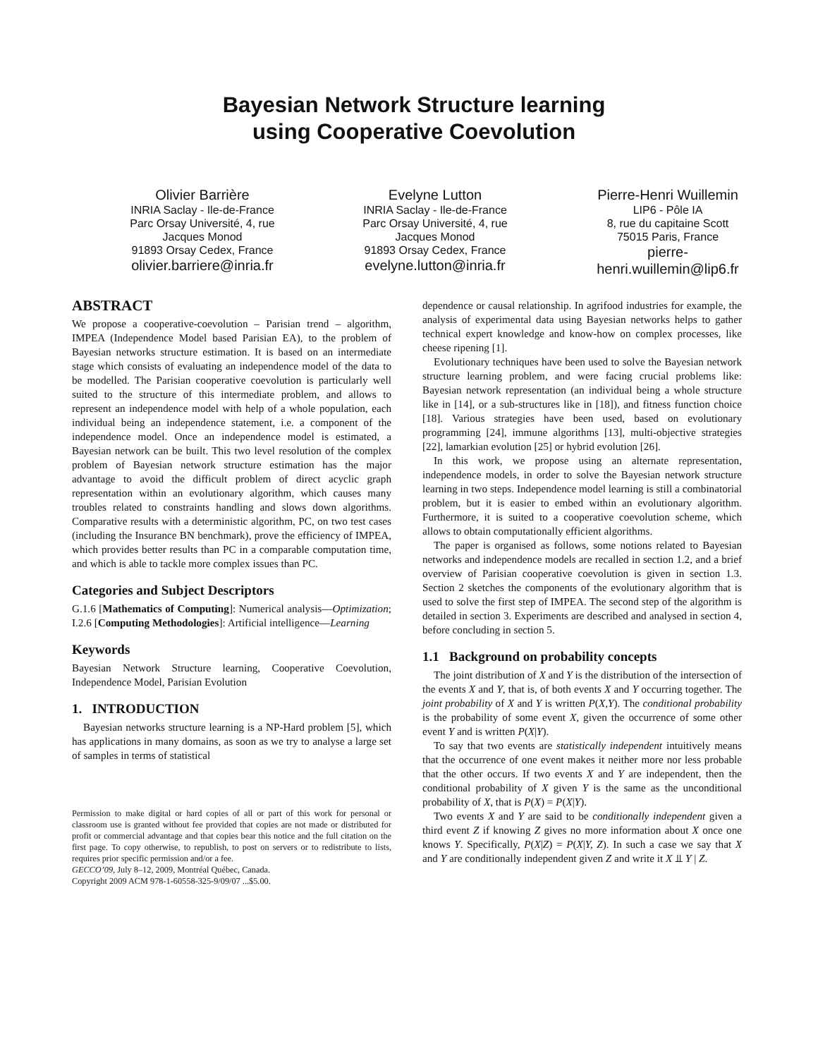Bayesian Network Structure learning
using Cooperative Coevolution
Olivier Barrière
INRIA Saclay - Ile-de-France
Parc Orsay Université, 4, rue Jacques Monod
91893 Orsay Cedex, France
olivier.barriere@inria.fr
Evelyne Lutton
INRIA Saclay - Ile-de-France
Parc Orsay Université, 4, rue Jacques Monod
91893 Orsay Cedex, France
evelyne.lutton@inria.fr
Pierre-Henri Wuillemin
LIP6 - Pôle IA
8, rue du capitaine Scott
75015 Paris, France
pierre-henri.wuillemin@lip6.fr
ABSTRACT
We propose a cooperative-coevolution – Parisian trend – algorithm, IMPEA (Independence Model based Parisian EA), to the problem of Bayesian networks structure estimation. It is based on an intermediate stage which consists of evaluating an independence model of the data to be modelled. The Parisian cooperative coevolution is particularly well suited to the structure of this intermediate problem, and allows to represent an independence model with help of a whole population, each individual being an independence statement, i.e. a component of the independence model. Once an independence model is estimated, a Bayesian network can be built. This two level resolution of the complex problem of Bayesian network structure estimation has the major advantage to avoid the difficult problem of direct acyclic graph representation within an evolutionary algorithm, which causes many troubles related to constraints handling and slows down algorithms. Comparative results with a deterministic algorithm, PC, on two test cases (including the Insurance BN benchmark), prove the efficiency of IMPEA, which provides better results than PC in a comparable computation time, and which is able to tackle more complex issues than PC.
Categories and Subject Descriptors
G.1.6 [Mathematics of Computing]: Numerical analysis—Optimization; I.2.6 [Computing Methodologies]: Artificial intelligence—Learning
Keywords
Bayesian Network Structure learning, Cooperative Coevolution, Independence Model, Parisian Evolution
1. INTRODUCTION
Bayesian networks structure learning is a NP-Hard problem [5], which has applications in many domains, as soon as we try to analyse a large set of samples in terms of statistical
Permission to make digital or hard copies of all or part of this work for personal or classroom use is granted without fee provided that copies are not made or distributed for profit or commercial advantage and that copies bear this notice and the full citation on the first page. To copy otherwise, to republish, to post on servers or to redistribute to lists, requires prior specific permission and/or a fee.
GECCO’09, July 8–12, 2009, Montréal Québec, Canada.
Copyright 2009 ACM 978-1-60558-325-9/09/07 ...$5.00.
dependence or causal relationship. In agrifood industries for example, the analysis of experimental data using Bayesian networks helps to gather technical expert knowledge and know-how on complex processes, like cheese ripening [1].
Evolutionary techniques have been used to solve the Bayesian network structure learning problem, and were facing crucial problems like: Bayesian network representation (an individual being a whole structure like in [14], or a sub-structures like in [18]), and fitness function choice [18]. Various strategies have been used, based on evolutionary programming [24], immune algorithms [13], multi-objective strategies [22], lamarkian evolution [25] or hybrid evolution [26].
In this work, we propose using an alternate representation, independence models, in order to solve the Bayesian network structure learning in two steps. Independence model learning is still a combinatorial problem, but it is easier to embed within an evolutionary algorithm. Furthermore, it is suited to a cooperative coevolution scheme, which allows to obtain computationally efficient algorithms.
The paper is organised as follows, some notions related to Bayesian networks and independence models are recalled in section 1.2, and a brief overview of Parisian cooperative coevolution is given in section 1.3. Section 2 sketches the components of the evolutionary algorithm that is used to solve the first step of IMPEA. The second step of the algorithm is detailed in section 3. Experiments are described and analysed in section 4, before concluding in section 5.
1.1 Background on probability concepts
The joint distribution of X and Y is the distribution of the intersection of the events X and Y, that is, of both events X and Y occurring together. The joint probability of X and Y is written P(X,Y). The conditional probability is the probability of some event X, given the occurrence of some other event Y and is written P(X|Y).
To say that two events are statistically independent intuitively means that the occurrence of one event makes it neither more nor less probable that the other occurs. If two events X and Y are independent, then the conditional probability of X given Y is the same as the unconditional probability of X, that is P(X) = P(X|Y).
Two events X and Y are said to be conditionally independent given a third event Z if knowing Z gives no more information about X once one knows Y. Specifically, P(X|Z) = P(X|Y, Z). In such a case we say that X and Y are conditionally independent given Z and write it X ⫫ Y | Z.